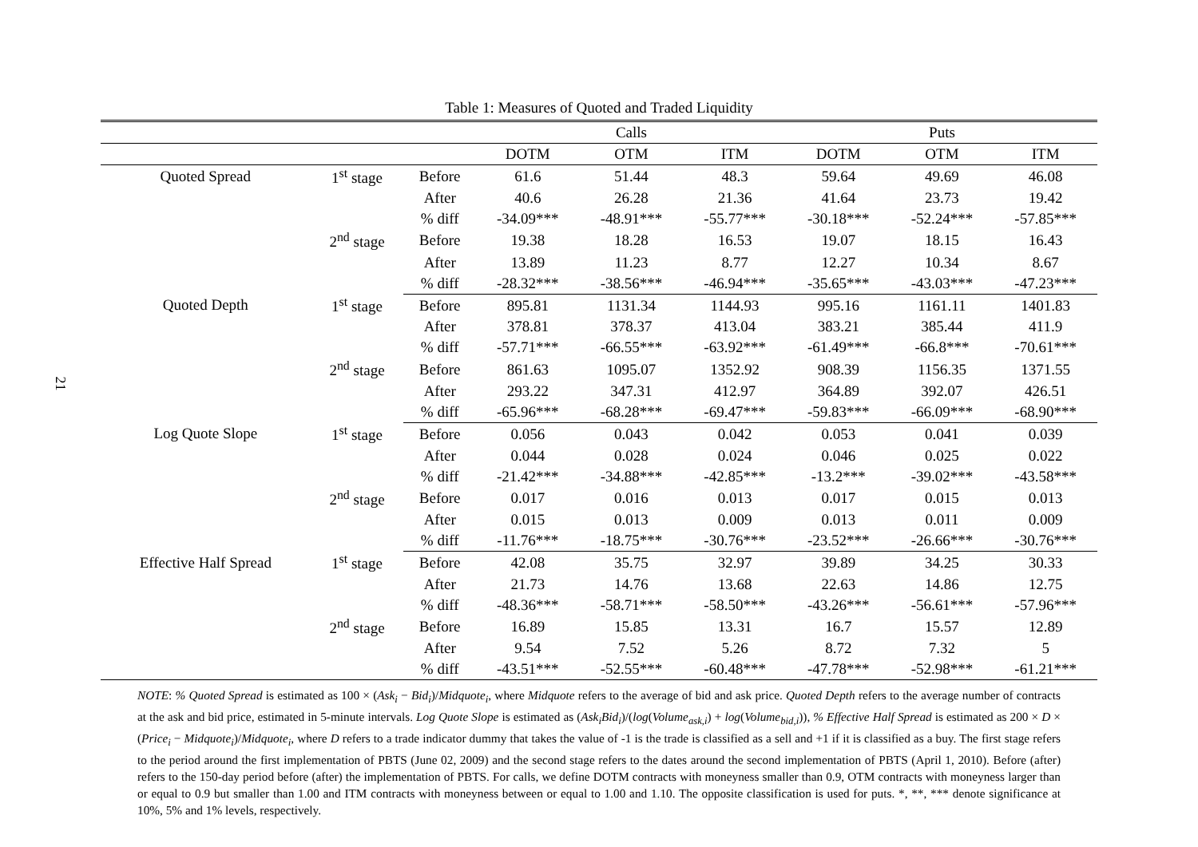21
Table 1: Measures of Quoted and Traded Liquidity
| | | | | Calls | | | Puts | |
| --- | --- | --- | --- | --- | --- | --- | --- | --- |
| | | | DOTM | OTM | ITM | DOTM | OTM | ITM |
| Quoted Spread | 1<sup>st</sup> stage | Before | 61.6 | 51.44 | 48.3 | 59.64 | 49.69 | 46.08 |
| | | After | 40.6 | 26.28 | 21.36 | 41.64 | 23.73 | 19.42 |
| | | % diff | -34.09*** | -48.91*** | -55.77*** | -30.18*** | -52.24*** | -57.85*** |
| | 2<sup>nd</sup> stage | Before | 19.38 | 18.28 | 16.53 | 19.07 | 18.15 | 16.43 |
| | | After | 13.89 | 11.23 | 8.77 | 12.27 | 10.34 | 8.67 |
| | | % diff | -28.32*** | -38.56*** | -46.94*** | -35.65*** | -43.03*** | -47.23*** |
| Quoted Depth | 1<sup>st</sup> stage | Before | 895.81 | 1131.34 | 1144.93 | 995.16 | 1161.11 | 1401.83 |
| | | After | 378.81 | 378.37 | 413.04 | 383.21 | 385.44 | 411.9 |
| | | % diff | -57.71*** | -66.55*** | -63.92*** | -61.49*** | -66.8*** | -70.61*** |
| | 2<sup>nd</sup> stage | Before | 861.63 | 1095.07 | 1352.92 | 908.39 | 1156.35 | 1371.55 |
| | | After | 293.22 | 347.31 | 412.97 | 364.89 | 392.07 | 426.51 |
| | | % diff | -65.96*** | -68.28*** | -69.47*** | -59.83*** | -66.09*** | -68.90*** |
| Log Quote Slope | 1<sup>st</sup> stage | Before | 0.056 | 0.043 | 0.042 | 0.053 | 0.041 | 0.039 |
| | | After | 0.044 | 0.028 | 0.024 | 0.046 | 0.025 | 0.022 |
| | | % diff | -21.42*** | -34.88*** | -42.85*** | -13.2*** | -39.02*** | -43.58*** |
| | 2<sup>nd</sup> stage | Before | 0.017 | 0.016 | 0.013 | 0.017 | 0.015 | 0.013 |
| | | After | 0.015 | 0.013 | 0.009 | 0.013 | 0.011 | 0.009 |
| | | % diff | -11.76*** | -18.75*** | -30.76*** | -23.52*** | -26.66*** | -30.76*** |
| Effective Half Spread | 1<sup>st</sup> stage | Before | 42.08 | 35.75 | 32.97 | 39.89 | 34.25 | 30.33 |
| | | After | 21.73 | 14.76 | 13.68 | 22.63 | 14.86 | 12.75 |
| | | % diff | -48.36*** | -58.71*** | -58.50*** | -43.26*** | -56.61*** | -57.96*** |
| | 2<sup>nd</sup> stage | Before | 16.89 | 15.85 | 13.31 | 16.7 | 15.57 | 12.89 |
| | | After | 9.54 | 7.52 | 5.26 | 8.72 | 7.32 | 5 |
| | | % diff | -43.51*** | -52.55*** | -60.48*** | -47.78*** | -52.98*** | -61.21*** |
NOTE: % Quoted Spread is estimated as 100 × (Ask<sub>i</sub> − Bid<sub>i</sub>)/Midquote<sub>i</sub>, where Midquote refers to the average of bid and ask price. Quoted Depth refers to the average number of contracts at the ask and bid price, estimated in 5-minute intervals. Log Quote Slope is estimated as (Ask<sub>i</sub>Bid<sub>i</sub>)/(log(Volume<sub>ask,i</sub>) + log(Volume<sub>bid,i</sub>)), % Effective Half Spread is estimated as 200 × D × (Price<sub>i</sub> − Midquote<sub>i</sub>)/Midquote<sub>i</sub>, where D refers to a trade indicator dummy that takes the value of -1 is the trade is classified as a sell and +1 if it is classified as a buy. The first stage refers to the period around the first implementation of PBTS (June 02, 2009) and the second stage refers to the dates around the second implementation of PBTS (April 1, 2010). Before (after) refers to the 150-day period before (after) the implementation of PBTS. For calls, we define DOTM contracts with moneyness smaller than 0.9, OTM contracts with moneyness larger than or equal to 0.9 but smaller than 1.00 and ITM contracts with moneyness between or equal to 1.00 and 1.10. The opposite classification is used for puts. *, **, *** denote significance at 10%, 5% and 1% levels, respectively.